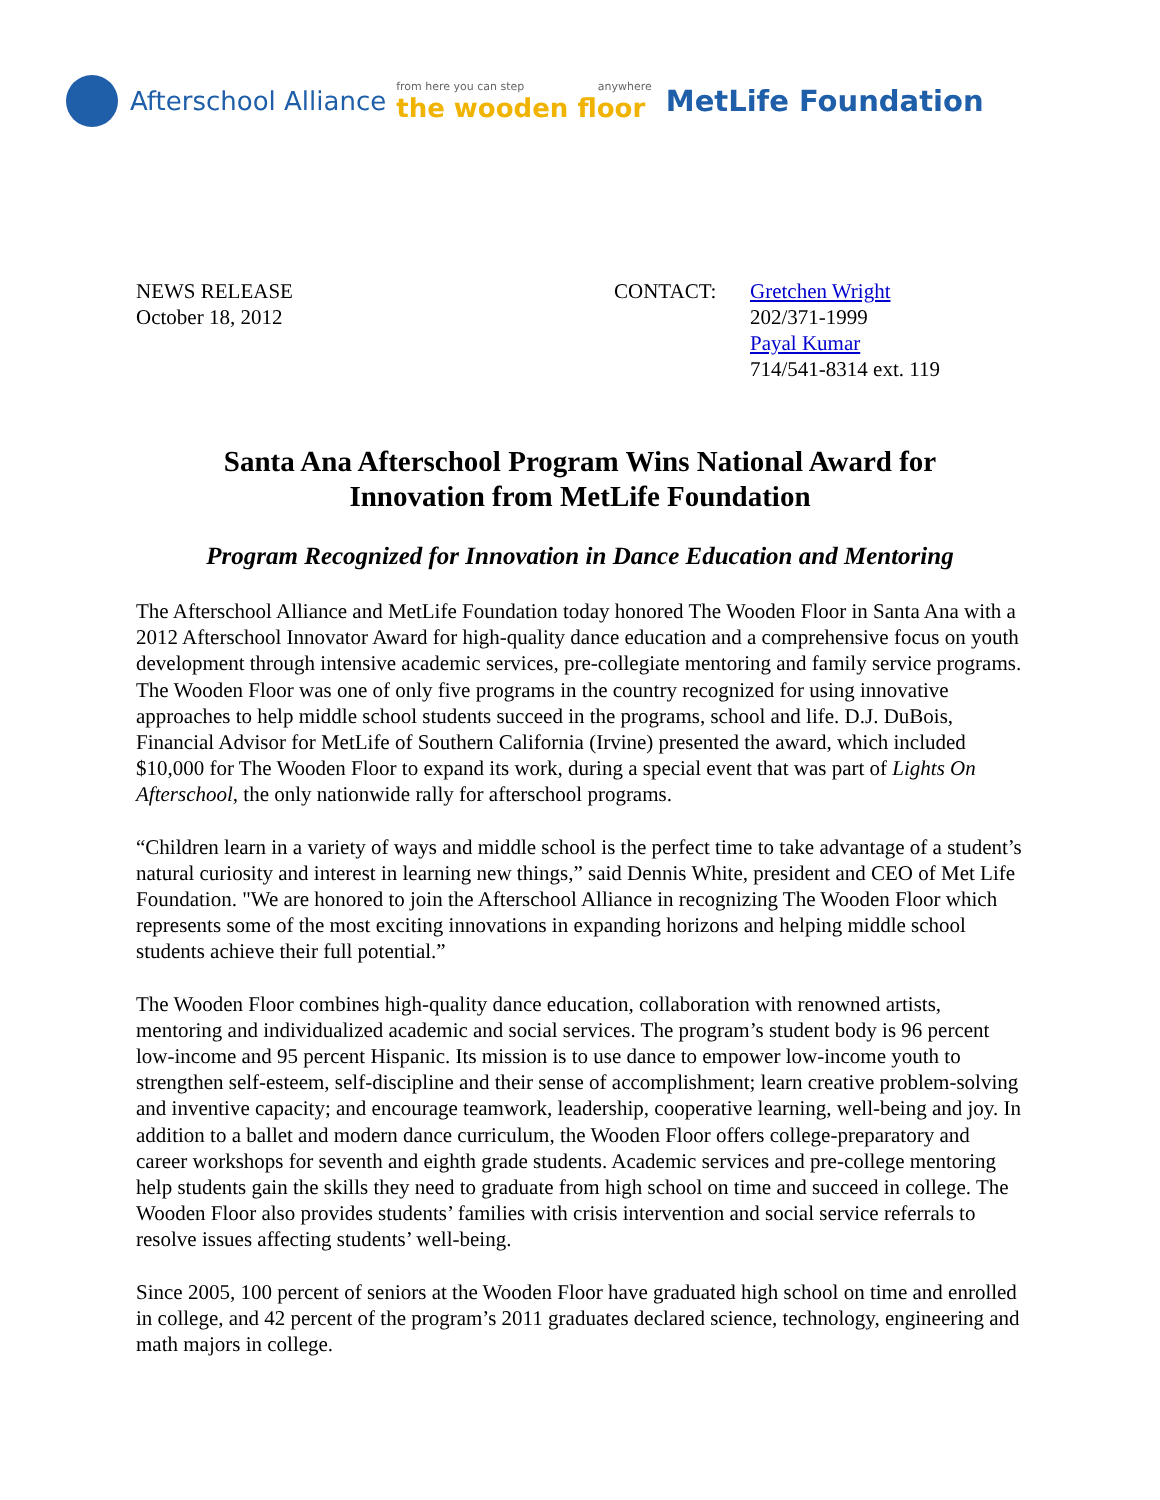Afterschool Alliance from here you can step anywhere
the wooden floor MetLife Foundation
NEWS RELEASE
October 18, 2012
CONTACT: Gretchen Wright
202/371-1999
Payal Kumar
714/541-8314 ext. 119
Santa Ana Afterschool Program Wins National Award for
Innovation from MetLife Foundation
Program Recognized for Innovation in Dance Education and Mentoring
The Afterschool Alliance and MetLife Foundation today honored The Wooden Floor in Santa Ana with a 2012 Afterschool Innovator Award for high-quality dance education and a comprehensive focus on youth development through intensive academic services, pre-collegiate mentoring and family service programs. The Wooden Floor was one of only five programs in the country recognized for using innovative approaches to help middle school students succeed in the programs, school and life. D.J. DuBois, Financial Advisor for MetLife of Southern California (Irvine) presented the award, which included $10,000 for The Wooden Floor to expand its work, during a special event that was part of Lights On Afterschool, the only nationwide rally for afterschool programs.
“Children learn in a variety of ways and middle school is the perfect time to take advantage of a student’s natural curiosity and interest in learning new things,” said Dennis White, president and CEO of Met Life Foundation. "We are honored to join the Afterschool Alliance in recognizing The Wooden Floor which represents some of the most exciting innovations in expanding horizons and helping middle school students achieve their full potential.”
The Wooden Floor combines high-quality dance education, collaboration with renowned artists, mentoring and individualized academic and social services. The program’s student body is 96 percent low-income and 95 percent Hispanic. Its mission is to use dance to empower low-income youth to strengthen self-esteem, self-discipline and their sense of accomplishment; learn creative problem-solving and inventive capacity; and encourage teamwork, leadership, cooperative learning, well-being and joy. In addition to a ballet and modern dance curriculum, the Wooden Floor offers college-preparatory and career workshops for seventh and eighth grade students. Academic services and pre-college mentoring help students gain the skills they need to graduate from high school on time and succeed in college. The Wooden Floor also provides students’ families with crisis intervention and social service referrals to resolve issues affecting students’ well-being.
Since 2005, 100 percent of seniors at the Wooden Floor have graduated high school on time and enrolled in college, and 42 percent of the program’s 2011 graduates declared science, technology, engineering and math majors in college.